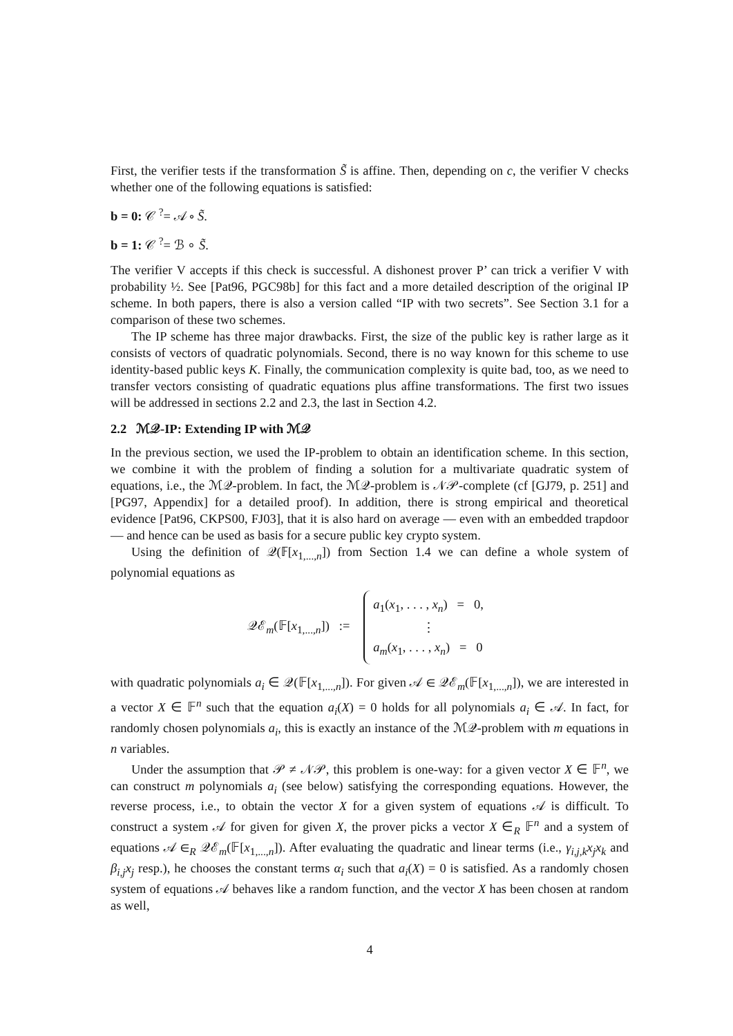First, the verifier tests if the transformation S̃ is affine. Then, depending on c, the verifier V checks whether one of the following equations is satisfied:
b = 0: 𝒞 <sup>?</sup>= 𝒜 ∘ S̃.
b = 1: 𝒞 <sup>?</sup>= ℬ ∘ S̃.
The verifier V accepts if this check is successful. A dishonest prover P’ can trick a verifier V with probability ½. See [Pat96, PGC98b] for this fact and a more detailed description of the original IP scheme. In both papers, there is also a version called “IP with two secrets”. See Section 3.1 for a comparison of these two schemes.
The IP scheme has three major drawbacks. First, the size of the public key is rather large as it consists of vectors of quadratic polynomials. Second, there is no way known for this scheme to use identity-based public keys K. Finally, the communication complexity is quite bad, too, as we need to transfer vectors consisting of quadratic equations plus affine transformations. The first two issues will be addressed in sections 2.2 and 2.3, the last in Section 4.2.
2.2 ℳ𝒬-IP: Extending IP with ℳ𝒬
In the previous section, we used the IP-problem to obtain an identification scheme. In this section, we combine it with the problem of finding a solution for a multivariate quadratic system of equations, i.e., the ℳ𝒬-problem. In fact, the ℳ𝒬-problem is 𝒩𝒫-complete (cf [GJ79, p. 251] and [PG97, Appendix] for a detailed proof). In addition, there is strong empirical and theoretical evidence [Pat96, CKPS00, FJ03], that it is also hard on average — even with an embedded trapdoor — and hence can be used as basis for a secure public key crypto system.
Using the definition of 𝒬(𝔽[x<sub>1,...,n</sub>]) from Section 1.4 we can define a whole system of polynomial equations as
𝒬ℰ<sub>m</sub>(𝔽[x<sub>1,...,n</sub>]) :=
a<sub>1</sub>(x<sub>1</sub>, . . . , x<sub>n</sub>) = 0,
⋮
a<sub>m</sub>(x<sub>1</sub>, . . . , x<sub>n</sub>) = 0
with quadratic polynomials a<sub>i</sub> ∈ 𝒬(𝔽[x<sub>1,...,n</sub>]). For given 𝒜 ∈ 𝒬ℰ<sub>m</sub>(𝔽[x<sub>1,...,n</sub>]), we are interested in a vector X ∈ 𝔽<sup>n</sup> such that the equation a<sub>i</sub>(X) = 0 holds for all polynomials a<sub>i</sub> ∈ 𝒜. In fact, for randomly chosen polynomials a<sub>i</sub>, this is exactly an instance of the ℳ𝒬-problem with m equations in n variables.
Under the assumption that 𝒫 ≠ 𝒩𝒫, this problem is one-way: for a given vector X ∈ 𝔽<sup>n</sup>, we can construct m polynomials a<sub>i</sub> (see below) satisfying the corresponding equations. However, the reverse process, i.e., to obtain the vector X for a given system of equations 𝒜 is difficult. To construct a system 𝒜 for given for given X, the prover picks a vector X ∈<sub>R</sub> 𝔽<sup>n</sup> and a system of equations 𝒜 ∈<sub>R</sub> 𝒬ℰ<sub>m</sub>(𝔽[x<sub>1,...,n</sub>]). After evaluating the quadratic and linear terms (i.e., γ<sub>i,j,k</sub>x<sub>j</sub>x<sub>k</sub> and β<sub>i,j</sub>x<sub>j</sub> resp.), he chooses the constant terms α<sub>i</sub> such that a<sub>i</sub>(X) = 0 is satisfied. As a randomly chosen system of equations 𝒜 behaves like a random function, and the vector X has been chosen at random as well,
4